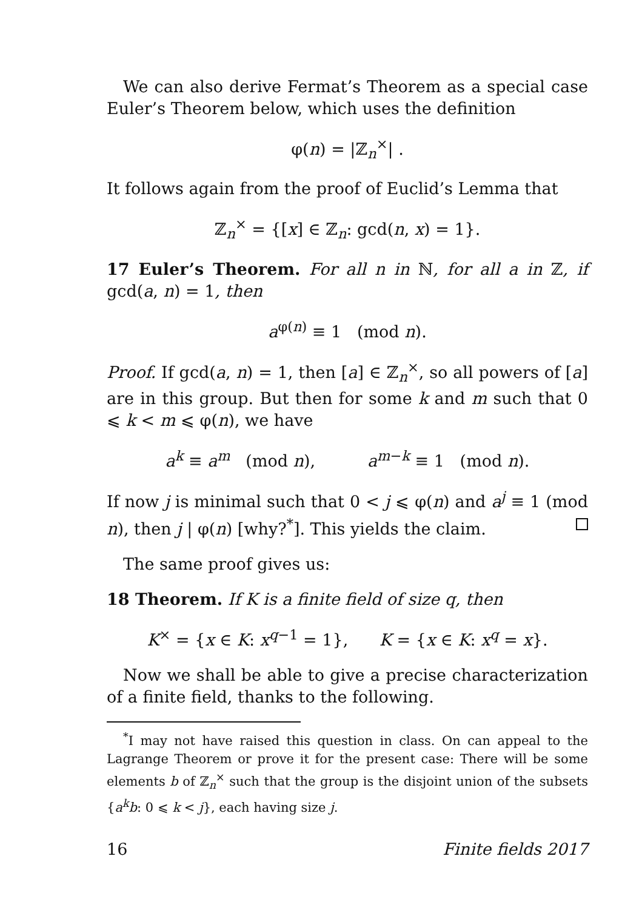We can also derive Fermat’s Theorem as a special case Euler’s Theorem below, which uses the definition
φ(n) = |ℤ<sub>n</sub><sup>×</sup>| .
It follows again from the proof of Euclid’s Lemma that
ℤ<sub>n</sub><sup>×</sup> = {[x] ∈ ℤ<sub>n</sub>: gcd(n, x) = 1}.
17 Euler’s Theorem. For all n in ℕ, for all a in ℤ, if gcd(a, n) = 1, then
a<sup>φ(n)</sup> ≡ 1 (mod n).
Proof. If gcd(a, n) = 1, then [a] ∈ ℤ<sub>n</sub><sup>×</sup>, so all powers of [a] are in this group. But then for some k and m such that 0 ⩽ k < m ⩽ φ(n), we have
a<sup>k</sup> ≡ a<sup>m</sup> (mod n), a<sup>m−k</sup> ≡ 1 (mod n).
If now j is minimal such that 0 < j ⩽ φ(n) and a<sup>j</sup> ≡ 1 (mod n), then j | φ(n) [why?<sup>*</sup>]. This yields the claim.
The same proof gives us:
18 Theorem. If K is a finite field of size q, then
K<sup>×</sup> = {x ∈ K: x<sup>q−1</sup> = 1}, K = {x ∈ K: x<sup>q</sup> = x}.
Now we shall be able to give a precise characterization of a finite field, thanks to the following.
<sup>*</sup> I may not have raised this question in class. On can appeal to the Lagrange Theorem or prove it for the present case: There will be some elements b of ℤ<sub>n</sub><sup>×</sup> such that the group is the disjoint union of the subsets {a<sup>k</sup>b: 0 ⩽ k < j}, each having size j.
16 Finite fields 2017